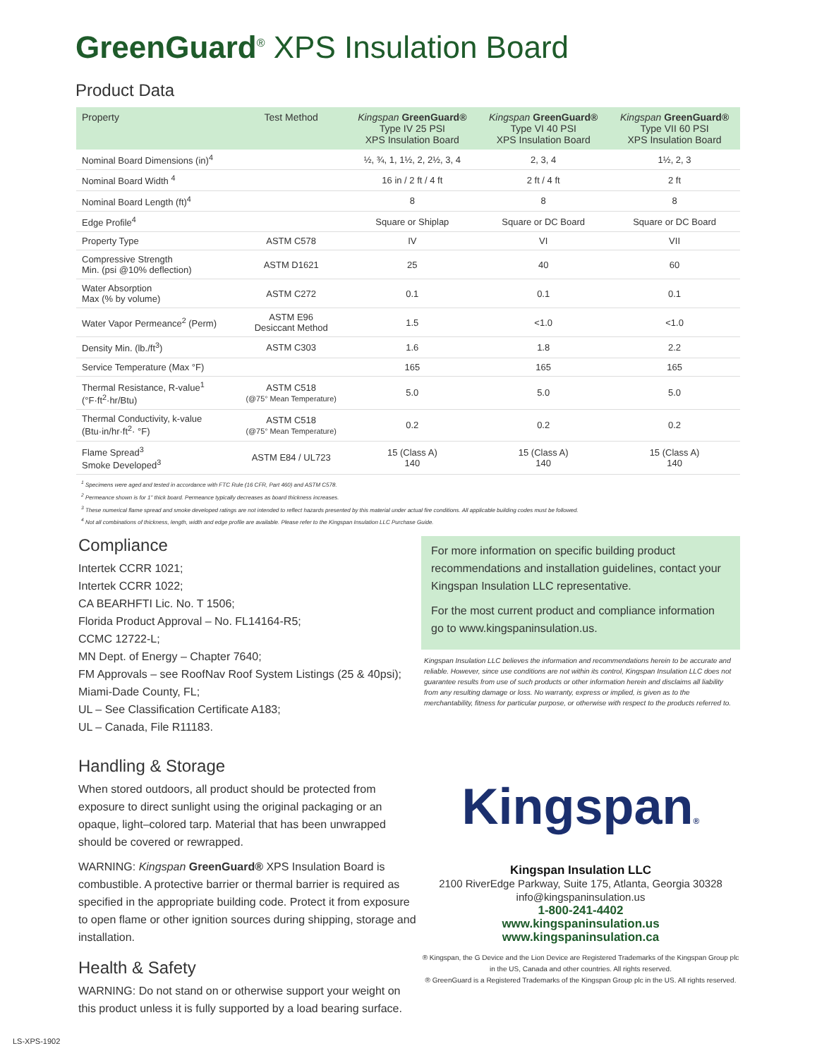GreenGuard<sup>®</sup> XPS Insulation Board
Product Data
| Property | Test Method | Kingspan GreenGuard® Type IV 25 PSI XPS Insulation Board | Kingspan GreenGuard® Type VI 40 PSI XPS Insulation Board | Kingspan GreenGuard® Type VII 60 PSI XPS Insulation Board |
| --- | --- | --- | --- | --- |
| Nominal Board Dimensions (in)<sup>4</sup> | | ½, ¾, 1, 1½, 2, 2½, 3, 4 | 2, 3, 4 | 1½, 2, 3 |
| Nominal Board Width <sup>4</sup> | | 16 in / 2 ft / 4 ft | 2 ft / 4 ft | 2 ft |
| Nominal Board Length (ft)<sup>4</sup> | | 8 | 8 | 8 |
| Edge Profile<sup>4</sup> | | Square or Shiplap | Square or DC Board | Square or DC Board |
| Property Type | ASTM C578 | IV | VI | VII |
| Compressive Strength Min. (psi @10% deflection) | ASTM D1621 | 25 | 40 | 60 |
| Water Absorption Max (% by volume) | ASTM C272 | 0.1 | 0.1 | 0.1 |
| Water Vapor Permeance<sup>2</sup> (Perm) | ASTM E96 Desiccant Method | 1.5 | <1.0 | <1.0 |
| Density Min. (lb./ft<sup>3</sup>) | ASTM C303 | 1.6 | 1.8 | 2.2 |
| Service Temperature (Max °F) | | 165 | 165 | 165 |
| Thermal Resistance, R-value<sup>1</sup> (°F·ft<sup>2</sup>·hr/Btu) | ASTM C518 (@75° Mean Temperature) | 5.0 | 5.0 | 5.0 |
| Thermal Conductivity, k-value (Btu·in/hr·ft<sup>2</sup>· °F) | ASTM C518 (@75° Mean Temperature) | 0.2 | 0.2 | 0.2 |
| Flame Spread<sup>3</sup> Smoke Developed<sup>3</sup> | ASTM E84 / UL723 | 15 (Class A) 140 | 15 (Class A) 140 | 15 (Class A) 140 |
<sup>1</sup> Specimens were aged and tested in accordance with FTC Rule (16 CFR, Part 460) and ASTM C578.
<sup>2</sup> Permeance shown is for 1" thick board. Permeance typically decreases as board thickness increases.
<sup>3</sup> These numerical flame spread and smoke developed ratings are not intended to reflect hazards presented by this material under actual fire conditions. All applicable building codes must be followed.
<sup>4</sup> Not all combinations of thickness, length, width and edge profile are available. Please refer to the Kingspan Insulation LLC Purchase Guide.
Compliance
Intertek CCRR 1021;
Intertek CCRR 1022;
CA BEARHFTI Lic. No. T 1506;
Florida Product Approval – No. FL14164-R5;
CCMC 12722-L;
MN Dept. of Energy – Chapter 7640;
FM Approvals – see RoofNav Roof System Listings (25 & 40psi);
Miami-Dade County, FL;
UL – See Classification Certificate A183;
UL – Canada, File R11183.
Handling & Storage
When stored outdoors, all product should be protected from exposure to direct sunlight using the original packaging or an opaque, light–colored tarp. Material that has been unwrapped should be covered or rewrapped.
WARNING: Kingspan GreenGuard® XPS Insulation Board is combustible. A protective barrier or thermal barrier is required as specified in the appropriate building code. Protect it from exposure to open flame or other ignition sources during shipping, storage and installation.
Health & Safety
WARNING: Do not stand on or otherwise support your weight on this product unless it is fully supported by a load bearing surface.
For more information on specific building product recommendations and installation guidelines, contact your Kingspan Insulation LLC representative.
For the most current product and compliance information go to www.kingspaninsulation.us.
Kingspan Insulation LLC believes the information and recommendations herein to be accurate and reliable. However, since use conditions are not within its control, Kingspan Insulation LLC does not guarantee results from use of such products or other information herein and disclaims all liability from any resulting damage or loss. No warranty, express or implied, is given as to the merchantability, fitness for particular purpose, or otherwise with respect to the products referred to.
Kingspan®
Kingspan Insulation LLC
2100 RiverEdge Parkway, Suite 175, Atlanta, Georgia 30328
info@kingspaninsulation.us
1-800-241-4402
www.kingspaninsulation.us
www.kingspaninsulation.ca
® Kingspan, the G Device and the Lion Device are Registered Trademarks of the Kingspan Group plc
in the US, Canada and other countries. All rights reserved.
® GreenGuard is a Registered Trademarks of the Kingspan Group plc in the US. All rights reserved.
LS-XPS-1902